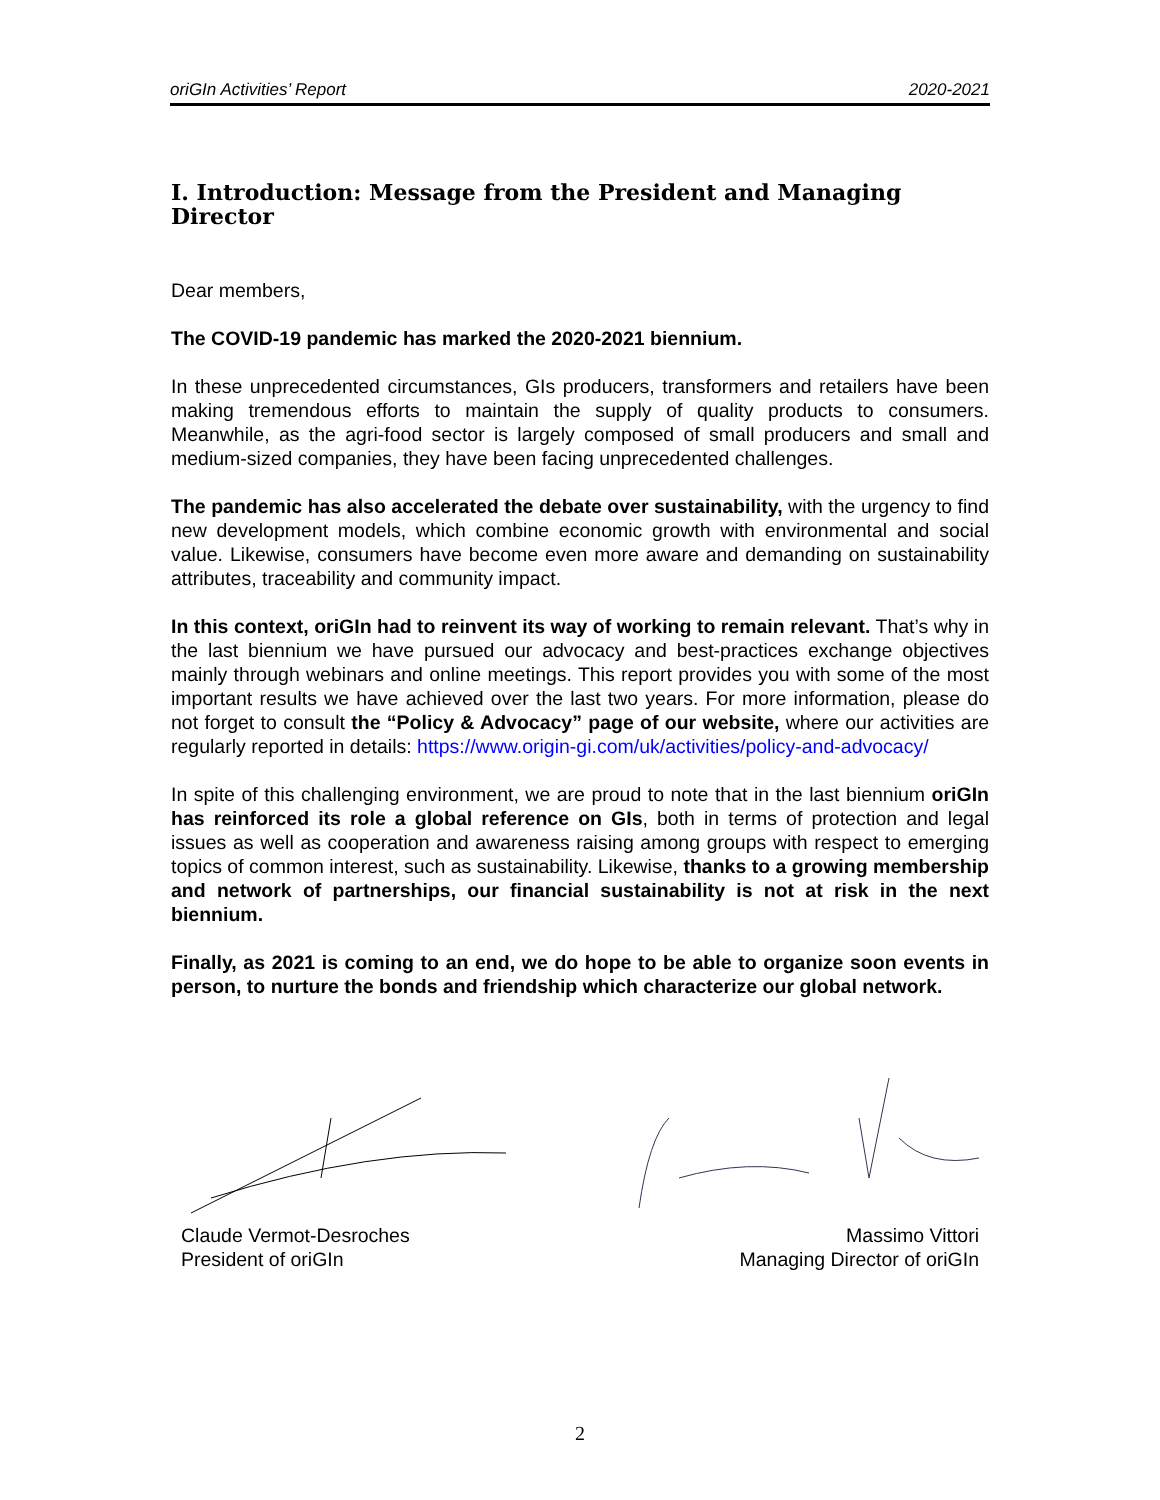oriGIn Activities’ Report 2020-2021
I. Introduction: Message from the President and Managing Director
Dear members,
The COVID-19 pandemic has marked the 2020-2021 biennium.
In these unprecedented circumstances, GIs producers, transformers and retailers have been making tremendous efforts to maintain the supply of quality products to consumers. Meanwhile, as the agri-food sector is largely composed of small producers and small and medium-sized companies, they have been facing unprecedented challenges.
The pandemic has also accelerated the debate over sustainability, with the urgency to find new development models, which combine economic growth with environmental and social value. Likewise, consumers have become even more aware and demanding on sustainability attributes, traceability and community impact.
In this context, oriGIn had to reinvent its way of working to remain relevant. That’s why in the last biennium we have pursued our advocacy and best-practices exchange objectives mainly through webinars and online meetings. This report provides you with some of the most important results we have achieved over the last two years. For more information, please do not forget to consult the “Policy & Advocacy” page of our website, where our activities are regularly reported in details: https://www.origin-gi.com/uk/activities/policy-and-advocacy/
In spite of this challenging environment, we are proud to note that in the last biennium oriGIn has reinforced its role a global reference on GIs, both in terms of protection and legal issues as well as cooperation and awareness raising among groups with respect to emerging topics of common interest, such as sustainability. Likewise, thanks to a growing membership and network of partnerships, our financial sustainability is not at risk in the next biennium.
Finally, as 2021 is coming to an end, we do hope to be able to organize soon events in person, to nurture the bonds and friendship which characterize our global network.
Claude Vermot-Desroches
President of oriGIn
Massimo Vittori
Managing Director of oriGIn
2